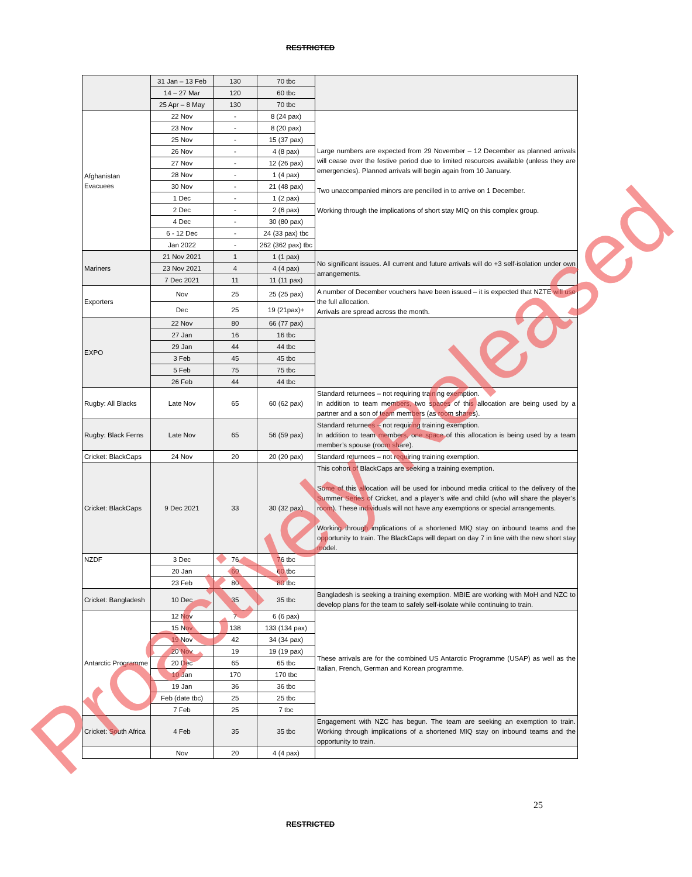RESTRICTED
| | 31 Jan – 13 Feb | 130 | 70 tbc | |
| | 14 – 27 Mar | 120 | 60 tbc | |
| | 25 Apr – 8 May | 130 | 70 tbc | |
| Afghanistan Evacuees | 22 Nov | - | 8 (24 pax) | Large numbers are expected from 29 November – 12 December as planned arrivals will cease over the festive period due to limited resources available (unless they are emergencies). Planned arrivals will begin again from 10 January. Two unaccompanied minors are pencilled in to arrive on 1 December. Working through the implications of short stay MIQ on this complex group. |
| | 23 Nov | - | 8 (20 pax) | |
| | 25 Nov | - | 15 (37 pax) | |
| | 26 Nov | - | 4 (8 pax) | |
| | 27 Nov | - | 12 (26 pax) | |
| | 28 Nov | - | 1 (4 pax) | |
| | 30 Nov | - | 21 (48 pax) | |
| | 1 Dec | - | 1 (2 pax) | |
| | 2 Dec | - | 2 (6 pax) | |
| | 4 Dec | - | 30 (80 pax) | |
| | 6 - 12 Dec | - | 24 (33 pax) tbc | |
| | Jan 2022 | - | 262 (362 pax) tbc | |
| Mariners | 21 Nov 2021 | 1 | 1 (1 pax) | No significant issues. All current and future arrivals will do +3 self-isolation under own arrangements. |
| | 23 Nov 2021 | 4 | 4 (4 pax) | |
| | 7 Dec 2021 | 11 | 11 (11 pax) | |
| Exporters | Nov | 25 | 25 (25 pax) | A number of December vouchers have been issued – it is expected that NZTE will use the full allocation. Arrivals are spread across the month. |
| | Dec | 25 | 19 (21pax)+ | |
| EXPO | 22 Nov | 80 | 66 (77 pax) | |
| | 27 Jan | 16 | 16 tbc | |
| | 29 Jan | 44 | 44 tbc | |
| | 3 Feb | 45 | 45 tbc | |
| | 5 Feb | 75 | 75 tbc | |
| | 26 Feb | 44 | 44 tbc | |
| Rugby: All Blacks | Late Nov | 65 | 60 (62 pax) | Standard returnees – not requiring training exemption. In addition to team members, two spaces of this allocation are being used by a partner and a son of team members (as room shares). |
| Rugby: Black Ferns | Late Nov | 65 | 56 (59 pax) | Standard returnees – not requiring training exemption. In addition to team members, one space of this allocation is being used by a team member’s spouse (room share). |
| Cricket: BlackCaps | 24 Nov | 20 | 20 (20 pax) | Standard returnees – not requiring training exemption. |
| Cricket: BlackCaps | 9 Dec 2021 | 33 | 30 (32 pax) | This cohort of BlackCaps are seeking a training exemption. Some of this allocation will be used for inbound media critical to the delivery of the Summer Series of Cricket, and a player’s wife and child (who will share the player’s room). These individuals will not have any exemptions or special arrangements. Working through implications of a shortened MIQ stay on inbound teams and the opportunity to train. The BlackCaps will depart on day 7 in line with the new short stay model. |
| NZDF | 3 Dec | 76 | 76 tbc | |
| | 20 Jan | 60 | 60 tbc | |
| | 23 Feb | 80 | 80 tbc | |
| Cricket: Bangladesh | 10 Dec | 35 | 35 tbc | Bangladesh is seeking a training exemption. MBIE are working with MoH and NZC to develop plans for the team to safely self-isolate while continuing to train. |
| Antarctic Programme | 12 Nov | 7 | 6 (6 pax) | These arrivals are for the combined US Antarctic Programme (USAP) as well as the Italian, French, German and Korean programme. |
| | 15 Nov | 138 | 133 (134 pax) | |
| | 19 Nov | 42 | 34 (34 pax) | |
| | 20 Nov | 19 | 19 (19 pax) | |
| | 20 Dec | 65 | 65 tbc | |
| | 10 Jan | 170 | 170 tbc | |
| | 19 Jan | 36 | 36 tbc | |
| | Feb (date tbc) | 25 | 25 tbc | |
| | 7 Feb | 25 | 7 tbc | |
| Cricket: South Africa | 4 Feb | 35 | 35 tbc | Engagement with NZC has begun. The team are seeking an exemption to train. Working through implications of a shortened MIQ stay on inbound teams and the opportunity to train. |
| | Nov | 20 | 4 (4 pax) | |
25
RESTRICTED Proactively Released